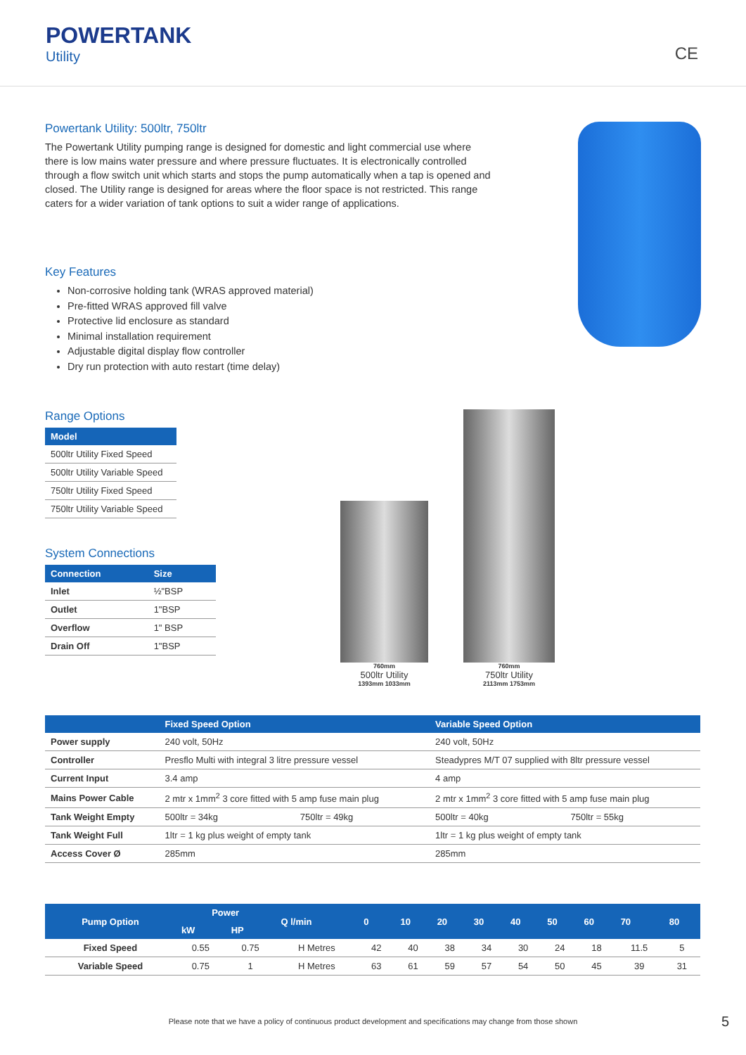POWERTANK
Utility
CE
Powertank Utility: 500ltr, 750ltr
The Powertank Utility pumping range is designed for domestic and light commercial use where there is low mains water pressure and where pressure fluctuates. It is electronically controlled through a flow switch unit which starts and stops the pump automatically when a tap is opened and closed. The Utility range is designed for areas where the floor space is not restricted. This range caters for a wider variation of tank options to suit a wider range of applications.
Key Features
Non-corrosive holding tank (WRAS approved material)
Pre-fitted WRAS approved fill valve
Protective lid enclosure as standard
Minimal installation requirement
Adjustable digital display flow controller
Dry run protection with auto restart (time delay)
Range Options
| Model |
| --- |
| 500ltr Utility Fixed Speed |
| 500ltr Utility Variable Speed |
| 750ltr Utility Fixed Speed |
| 750ltr Utility Variable Speed |
System Connections
| Connection | Size |
| --- | --- |
| Inlet | ½"BSP |
| Outlet | 1"BSP |
| Overflow | 1" BSP |
| Drain Off | 1"BSP |
760mm
500ltr Utility
1393mm 1033mm
760mm
750ltr Utility
2113mm 1753mm
| | Fixed Speed Option | | Variable Speed Option | |
| --- | --- | --- | --- | --- |
| Power supply | 240 volt, 50Hz | | 240 volt, 50Hz | |
| Controller | Presflo Multi with integral 3 litre pressure vessel | | Steadypres M/T 07 supplied with 8ltr pressure vessel | |
| Current Input | 3.4 amp | | 4 amp | |
| Mains Power Cable | 2 mtr x 1mm<sup>2</sup> 3 core fitted with 5 amp fuse main plug | | 2 mtr x 1mm<sup>2</sup> 3 core fitted with 5 amp fuse main plug | |
| Tank Weight Empty | 500ltr = 34kg | 750ltr = 49kg | 500ltr = 40kg | 750ltr = 55kg |
| Tank Weight Full | 1ltr = 1 kg plus weight of empty tank | | 1ltr = 1 kg plus weight of empty tank | |
| Access Cover Ø | 285mm | | 285mm | |
| Pump Option | Power | | Q l/min | 0 | 10 | 20 | 30 | 40 | 50 | 60 | 70 | 80 |
| --- | --- | --- | --- | --- | --- | --- | --- | --- | --- | --- | --- | --- |
| | kW | HP | | | | | | | | | | |
| Fixed Speed | 0.55 | 0.75 | H Metres | 42 | 40 | 38 | 34 | 30 | 24 | 18 | 11.5 | 5 |
| Variable Speed | 0.75 | 1 | H Metres | 63 | 61 | 59 | 57 | 54 | 50 | 45 | 39 | 31 |
Please note that we have a policy of continuous product development and specifications may change from those shown 5